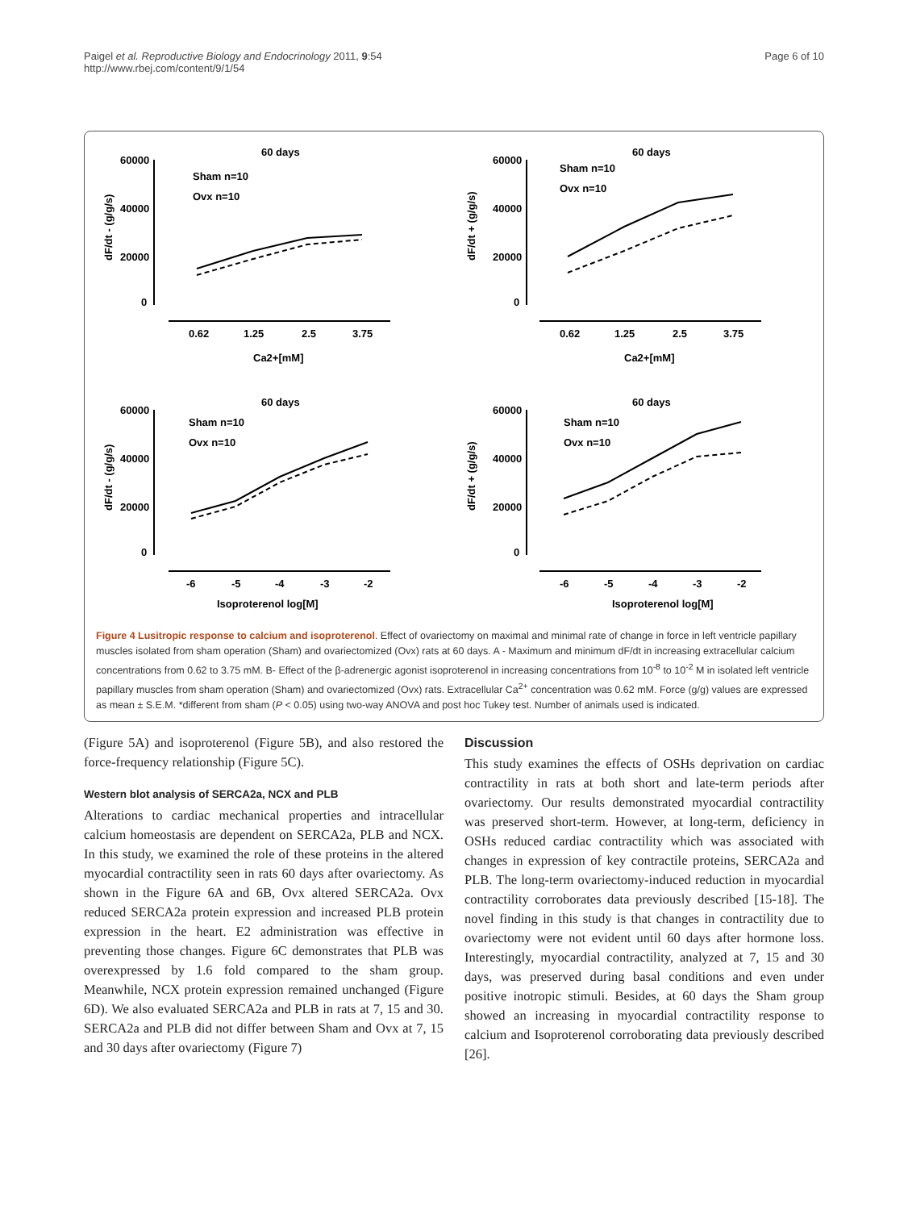Paigel et al. Reproductive Biology and Endocrinology 2011, 9:54
http://www.rbej.com/content/9/1/54
Page 6 of 10
60 days
dF/dt - (g/g/s)
60000
40000
20000
0
0.62
1.25
2.5
3.75
Ca2+[mM]
Sham n=10
Ovx n=10
60 days
dF/dt + (g/g/s)
60000
40000
20000
0
0.62
1.25
2.5
3.75
Ca2+[mM]
Sham n=10
Ovx n=10
60 days
dF/dt - (g/g/s)
60000
40000
20000
0
-6
-5
-4
-3
-2
Isoproterenol log[M]
Sham n=10
Ovx n=10
60 days
dF/dt + (g/g/s)
60000
40000
20000
0
-6
-5
-4
-3
-2
Isoproterenol log[M]
Sham n=10
Ovx n=10
Figure 4 Lusitropic response to calcium and isoproterenol. Effect of ovariectomy on maximal and minimal rate of change in force in left ventricle papillary muscles isolated from sham operation (Sham) and ovariectomized (Ovx) rats at 60 days. A - Maximum and minimum dF/dt in increasing extracellular calcium concentrations from 0.62 to 3.75 mM. B- Effect of the β-adrenergic agonist isoproterenol in increasing concentrations from 10<sup>-8</sup> to 10<sup>-2</sup> M in isolated left ventricle papillary muscles from sham operation (Sham) and ovariectomized (Ovx) rats. Extracellular Ca<sup>2+</sup> concentration was 0.62 mM. Force (g/g) values are expressed as mean ± S.E.M. *different from sham (P < 0.05) using two-way ANOVA and post hoc Tukey test. Number of animals used is indicated.
(Figure 5A) and isoproterenol (Figure 5B), and also restored the force-frequency relationship (Figure 5C).
Western blot analysis of SERCA2a, NCX and PLB
Alterations to cardiac mechanical properties and intracellular calcium homeostasis are dependent on SERCA2a, PLB and NCX. In this study, we examined the role of these proteins in the altered myocardial contractility seen in rats 60 days after ovariectomy. As shown in the Figure 6A and 6B, Ovx altered SERCA2a. Ovx reduced SERCA2a protein expression and increased PLB protein expression in the heart. E2 administration was effective in preventing those changes. Figure 6C demonstrates that PLB was overexpressed by 1.6 fold compared to the sham group. Meanwhile, NCX protein expression remained unchanged (Figure 6D). We also evaluated SERCA2a and PLB in rats at 7, 15 and 30. SERCA2a and PLB did not differ between Sham and Ovx at 7, 15 and 30 days after ovariectomy (Figure 7)
Discussion
This study examines the effects of OSHs deprivation on cardiac contractility in rats at both short and late-term periods after ovariectomy. Our results demonstrated myocardial contractility was preserved short-term. However, at long-term, deficiency in OSHs reduced cardiac contractility which was associated with changes in expression of key contractile proteins, SERCA2a and PLB. The long-term ovariectomy-induced reduction in myocardial contractility corroborates data previously described [15-18]. The novel finding in this study is that changes in contractility due to ovariectomy were not evident until 60 days after hormone loss. Interestingly, myocardial contractility, analyzed at 7, 15 and 30 days, was preserved during basal conditions and even under positive inotropic stimuli. Besides, at 60 days the Sham group showed an increasing in myocardial contractility response to calcium and Isoproterenol corroborating data previously described [26].